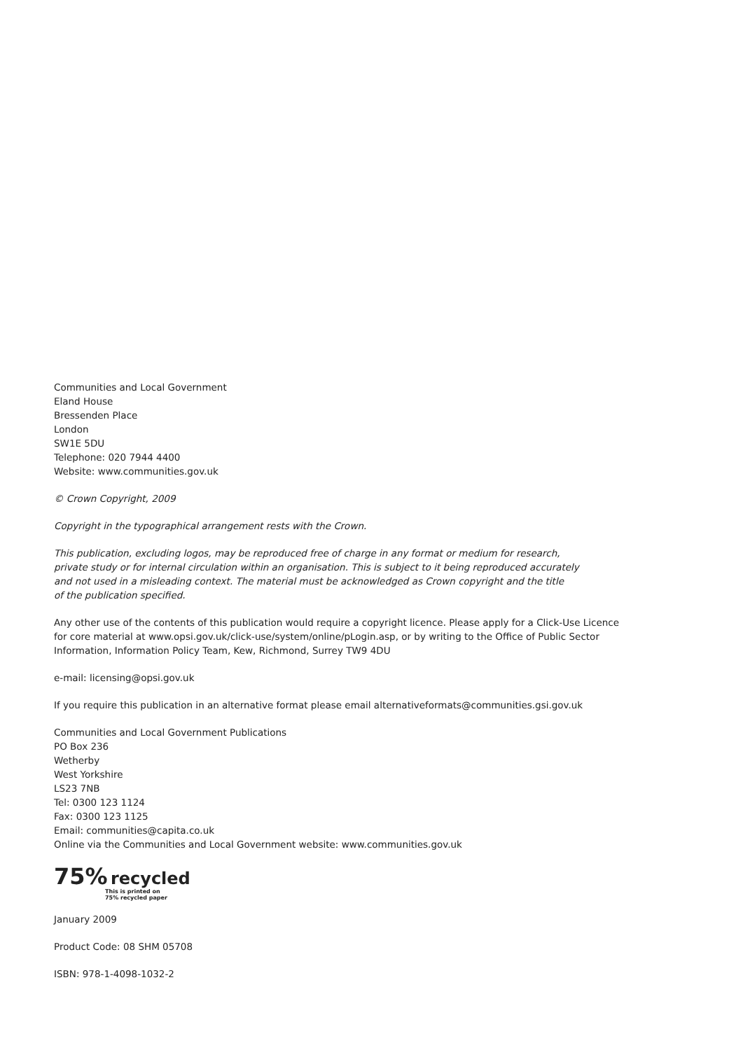Communities and Local Government
Eland House
Bressenden Place
London
SW1E 5DU
Telephone: 020 7944 4400
Website: www.communities.gov.uk
© Crown Copyright, 2009
Copyright in the typographical arrangement rests with the Crown.
This publication, excluding logos, may be reproduced free of charge in any format or medium for research,
private study or for internal circulation within an organisation. This is subject to it being reproduced accurately
and not used in a misleading context. The material must be acknowledged as Crown copyright and the title
of the publication specified.
Any other use of the contents of this publication would require a copyright licence. Please apply for a Click-Use Licence
for core material at www.opsi.gov.uk/click-use/system/online/pLogin.asp, or by writing to the Office of Public Sector
Information, Information Policy Team, Kew, Richmond, Surrey TW9 4DU
e-mail: licensing@opsi.gov.uk
If you require this publication in an alternative format please email alternativeformats@communities.gsi.gov.uk
Communities and Local Government Publications
PO Box 236
Wetherby
West Yorkshire
LS23 7NB
Tel: 0300 123 1124
Fax: 0300 123 1125
Email: communities@capita.co.uk
Online via the Communities and Local Government website: www.communities.gov.uk
75% recycled
This is printed on
75% recycled paper
January 2009
Product Code: 08 SHM 05708
ISBN: 978-1-4098-1032-2